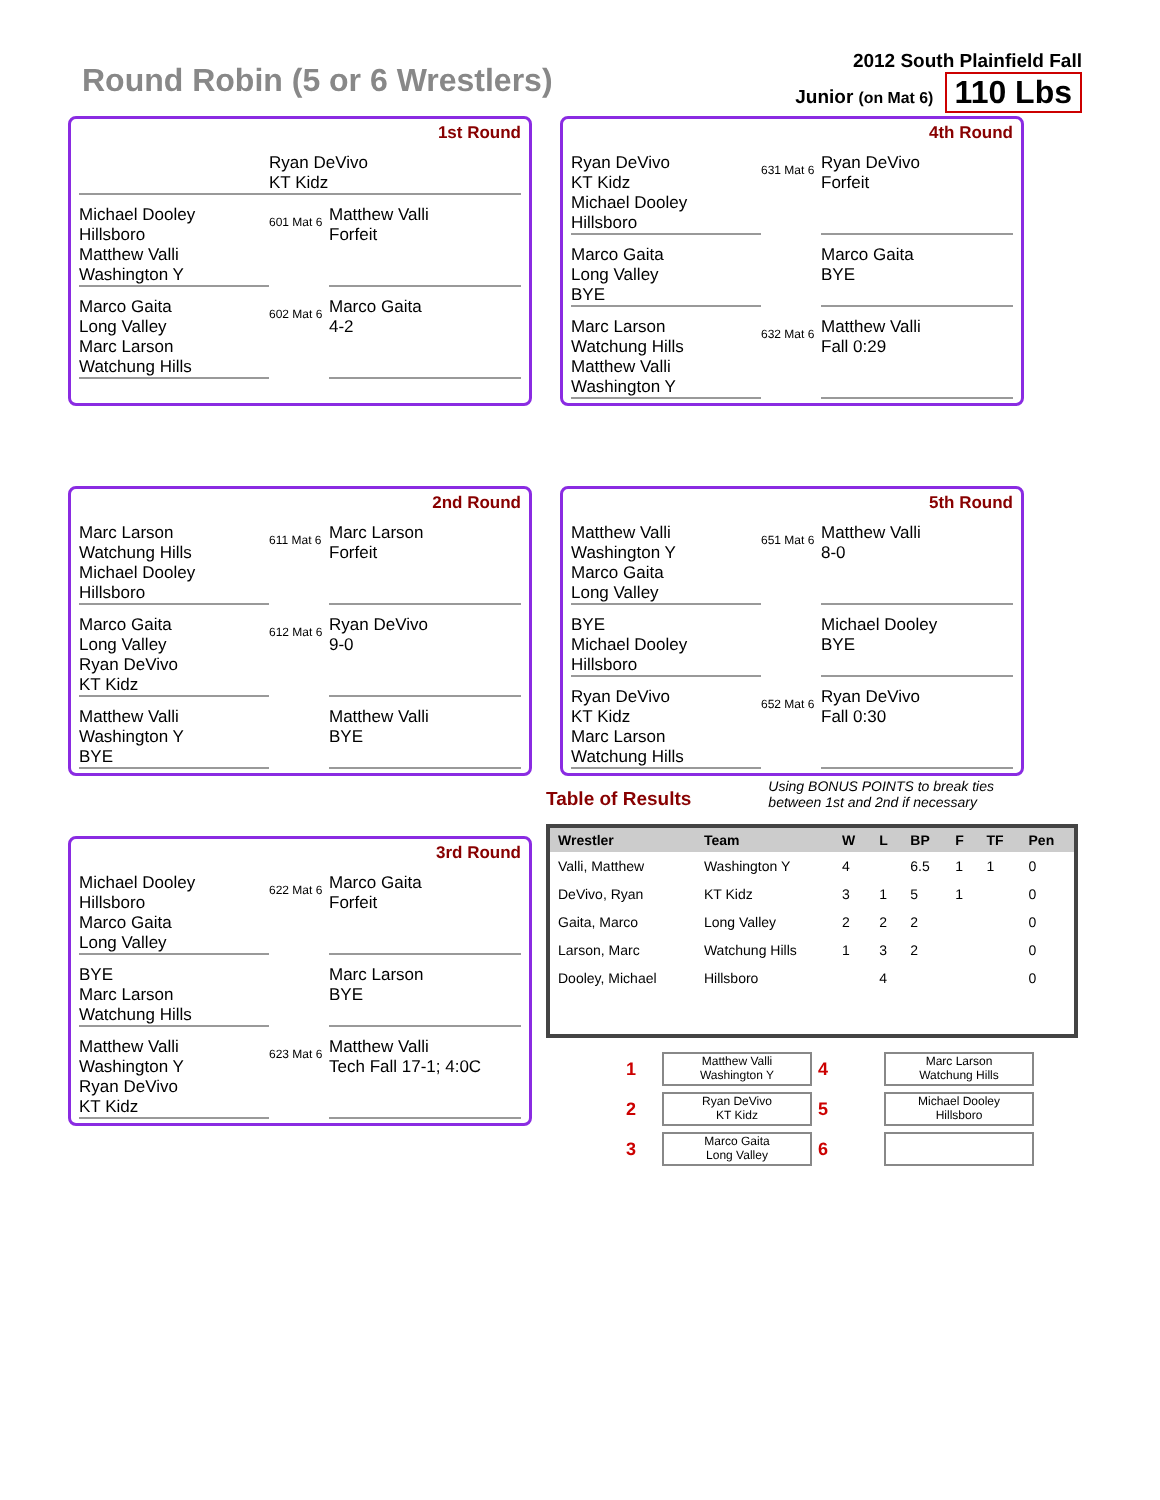Round Robin (5 or 6 Wrestlers)
2012 South Plainfield Fall
Junior (on Mat 6) 110 Lbs
1st Round
Ryan DeVivo
KT Kidz
Michael Dooley
Hillsboro
Matthew Valli
Washington Y
601 Mat 6
Matthew Valli
Forfeit
Marco Gaita
Long Valley
Marc Larson
Watchung Hills
602 Mat 6
Marco Gaita
4-2
4th Round
Ryan DeVivo
KT Kidz
Michael Dooley
Hillsboro
631 Mat 6
Ryan DeVivo
Forfeit
Marco Gaita
Long Valley
BYE
Marco Gaita
BYE
Marc Larson
Watchung Hills
Matthew Valli
Washington Y
632 Mat 6
Matthew Valli
Fall 0:29
2nd Round
Marc Larson
Watchung Hills
Michael Dooley
Hillsboro
611 Mat 6
Marc Larson
Forfeit
Marco Gaita
Long Valley
Ryan DeVivo
KT Kidz
612 Mat 6
Ryan DeVivo
9-0
Matthew Valli
Washington Y
BYE
Matthew Valli
BYE
5th Round
Matthew Valli
Washington Y
Marco Gaita
Long Valley
651 Mat 6
Matthew Valli
8-0
BYE
Michael Dooley
Hillsboro
Michael Dooley
BYE
Ryan DeVivo
KT Kidz
Marc Larson
Watchung Hills
652 Mat 6
Ryan DeVivo
Fall 0:30
3rd Round
Michael Dooley
Hillsboro
Marco Gaita
Long Valley
622 Mat 6
Marco Gaita
Forfeit
BYE
Marc Larson
Watchung Hills
Marc Larson
BYE
Matthew Valli
Washington Y
Ryan DeVivo
KT Kidz
623 Mat 6
Matthew Valli
Tech Fall 17-1; 4:0C
Table of Results Using BONUS POINTS to break ties
between 1st and 2nd if necessary
| Wrestler | Team | W | L | BP | F | TF | Pen |
| --- | --- | --- | --- | --- | --- | --- | --- |
| Valli, Matthew | Washington Y | 4 | | 6.5 | 1 | 1 | 0 |
| DeVivo, Ryan | KT Kidz | 3 | 1 | 5 | 1 | | 0 |
| Gaita, Marco | Long Valley | 2 | 2 | 2 | | | 0 |
| Larson, Marc | Watchung Hills | 1 | 3 | 2 | | | 0 |
| Dooley, Michael | Hillsboro | | 4 | | | | 0 |
1
Matthew Valli
Washington Y
4
Marc Larson
Watchung Hills
2
Ryan DeVivo
KT Kidz
5
Michael Dooley
Hillsboro
3
Marco Gaita
Long Valley
6